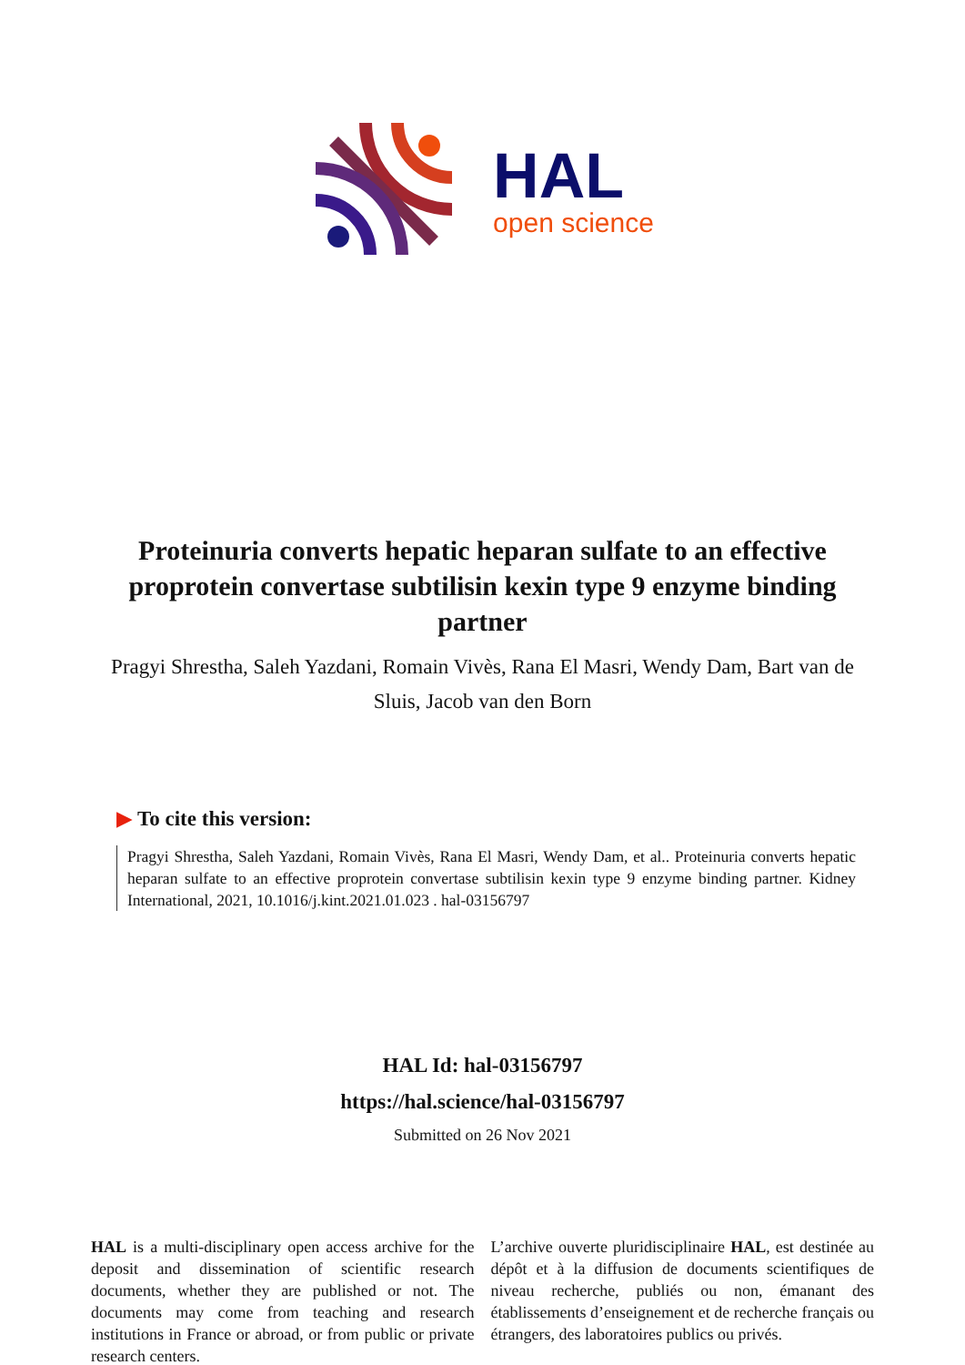HAL
open science
Proteinuria converts hepatic heparan sulfate to an effective proprotein convertase subtilisin kexin type 9 enzyme binding partner
Pragyi Shrestha, Saleh Yazdani, Romain Vivès, Rana El Masri, Wendy Dam, Bart van de Sluis, Jacob van den Born
▶ To cite this version:
Pragyi Shrestha, Saleh Yazdani, Romain Vivès, Rana El Masri, Wendy Dam, et al.. Proteinuria converts hepatic heparan sulfate to an effective proprotein convertase subtilisin kexin type 9 enzyme binding partner. Kidney International, 2021, 10.1016/j.kint.2021.01.023 . hal-03156797
HAL Id: hal-03156797
https://hal.science/hal-03156797
Submitted on 26 Nov 2021
HAL is a multi-disciplinary open access archive for the deposit and dissemination of scientific research documents, whether they are published or not. The documents may come from teaching and research institutions in France or abroad, or from public or private research centers.
L’archive ouverte pluridisciplinaire HAL, est destinée au dépôt et à la diffusion de documents scientifiques de niveau recherche, publiés ou non, émanant des établissements d’enseignement et de recherche français ou étrangers, des laboratoires publics ou privés.